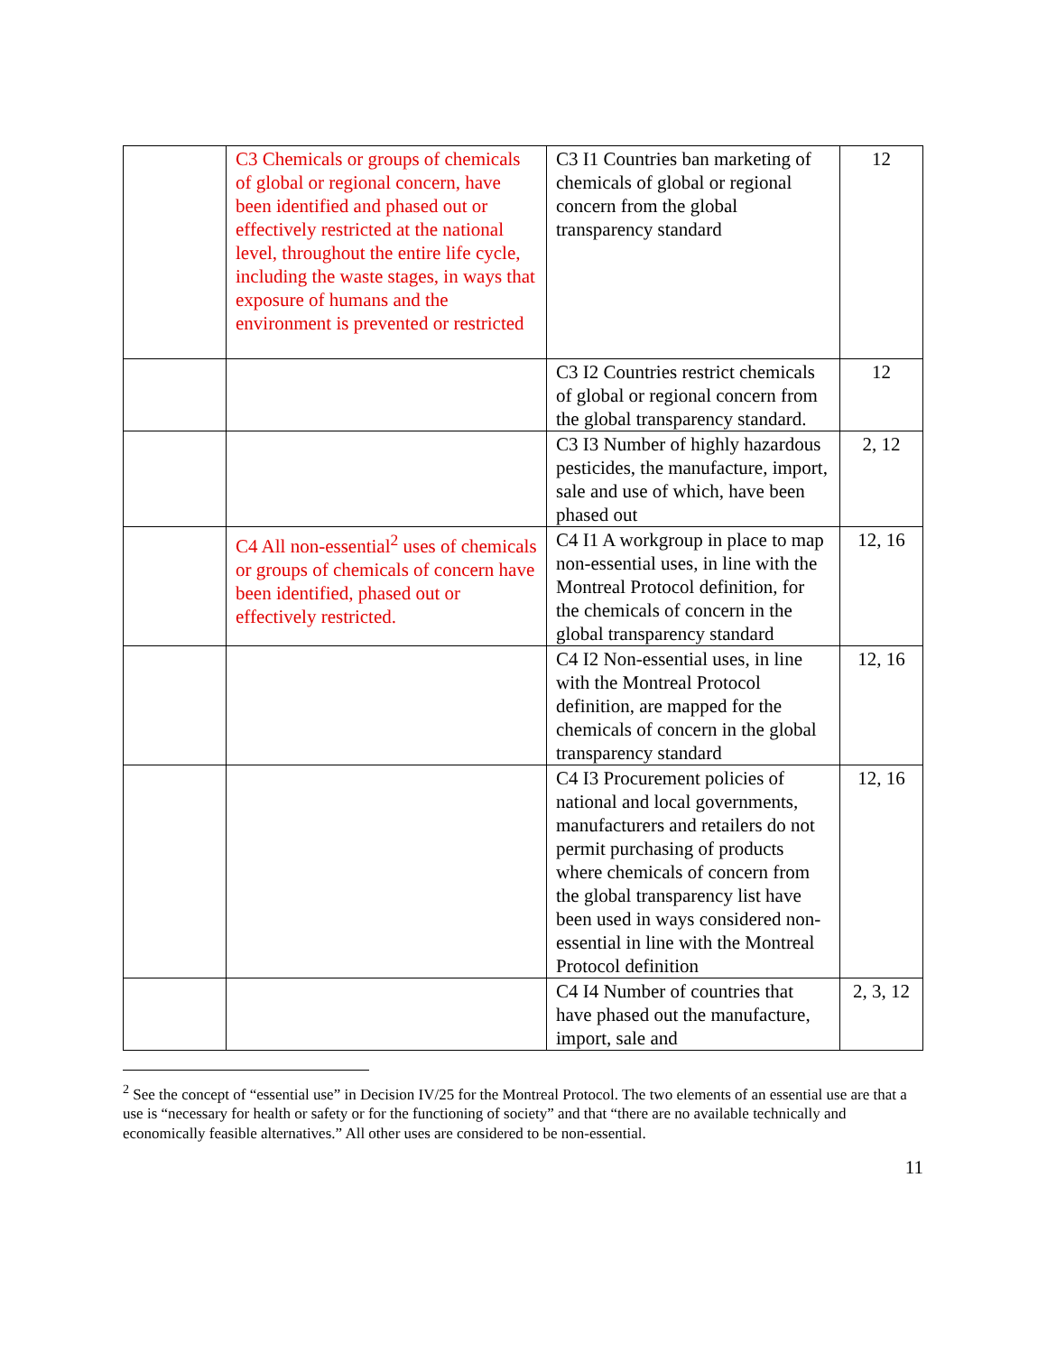| | C3 Chemicals or groups of chemicals of global or regional concern, have been identified and phased out or effectively restricted at the national level, throughout the entire life cycle, including the waste stages, in ways that exposure of humans and the environment is prevented or restricted | C3 I1 Countries ban marketing of chemicals of global or regional concern from the global transparency standard | 12 |
| | | C3 I2 Countries restrict chemicals of global or regional concern from the global transparency standard. | 12 |
| | | C3 I3 Number of highly hazardous pesticides, the manufacture, import, sale and use of which, have been phased out | 2, 12 |
| | C4 All non-essential<sup>2</sup> uses of chemicals or groups of chemicals of concern have been identified, phased out or effectively restricted. | C4 I1 A workgroup in place to map non-essential uses, in line with the Montreal Protocol definition, for the chemicals of concern in the global transparency standard | 12, 16 |
| | | C4 I2 Non-essential uses, in line with the Montreal Protocol definition, are mapped for the chemicals of concern in the global transparency standard | 12, 16 |
| | | C4 I3 Procurement policies of national and local governments, manufacturers and retailers do not permit purchasing of products where chemicals of concern from the global transparency list have been used in ways considered non-essential in line with the Montreal Protocol definition | 12, 16 |
| | | C4 I4 Number of countries that have phased out the manufacture, import, sale and | 2, 3, 12 |
<sup>2</sup> See the concept of “essential use” in Decision IV/25 for the Montreal Protocol. The two elements of an essential use are that a use is “necessary for health or safety or for the functioning of society” and that “there are no available technically and economically feasible alternatives.” All other uses are considered to be non-essential.
11